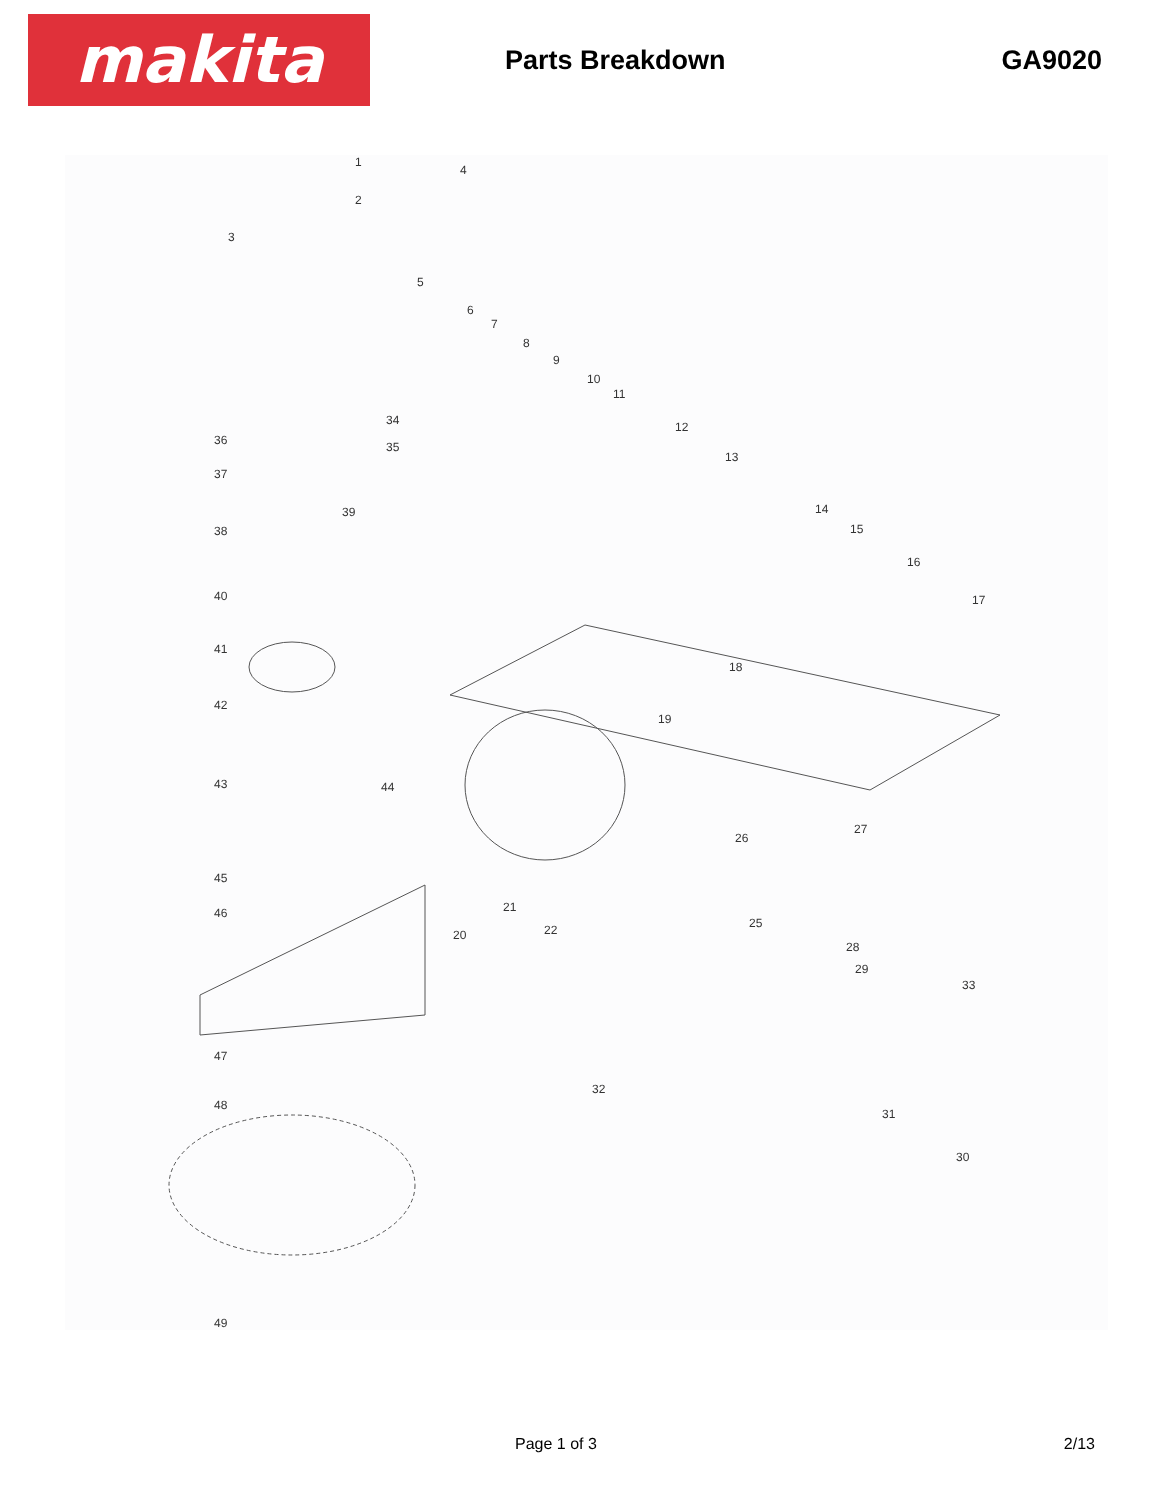makita
Parts Breakdown GA9020
1
4
2
3
5
6
7
8
9
10
11
12
13
14
15
16
17
18
19
20
21
22 25
26
27
28
29
30
31
32
33
34
35 36
37
38
39
40
41
42
43 44
45
46
47
48
49
Page 1 of 3 2/13